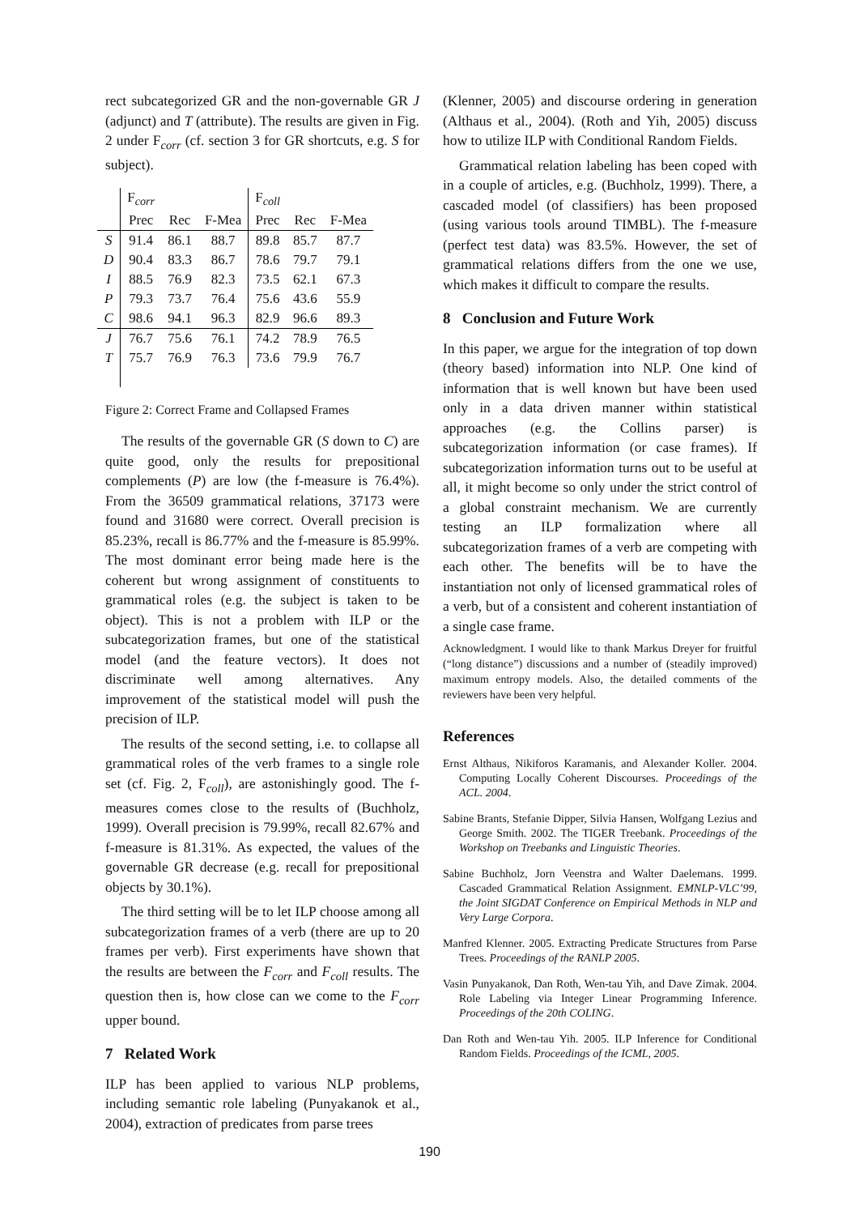rect subcategorized GR and the non-governable GR J (adjunct) and T (attribute). The results are given in Fig. 2 under F<sub>corr</sub> (cf. section 3 for GR shortcuts, e.g. S for subject).
| | F<sub>corr</sub> | | | F<sub>coll</sub> | | |
| | Prec | Rec | F-Mea | Prec | Rec | F-Mea |
| S | 91.4 | 86.1 | 88.7 | 89.8 | 85.7 | 87.7 |
| D | 90.4 | 83.3 | 86.7 | 78.6 | 79.7 | 79.1 |
| I | 88.5 | 76.9 | 82.3 | 73.5 | 62.1 | 67.3 |
| P | 79.3 | 73.7 | 76.4 | 75.6 | 43.6 | 55.9 |
| C | 98.6 | 94.1 | 96.3 | 82.9 | 96.6 | 89.3 |
| J | 76.7 | 75.6 | 76.1 | 74.2 | 78.9 | 76.5 |
| T | 75.7 | 76.9 | 76.3 | 73.6 | 79.9 | 76.7 |
Figure 2: Correct Frame and Collapsed Frames
The results of the governable GR (S down to C) are quite good, only the results for prepositional complements (P) are low (the f-measure is 76.4%). From the 36509 grammatical relations, 37173 were found and 31680 were correct. Overall precision is 85.23%, recall is 86.77% and the f-measure is 85.99%. The most dominant error being made here is the coherent but wrong assignment of constituents to grammatical roles (e.g. the subject is taken to be object). This is not a problem with ILP or the subcategorization frames, but one of the statistical model (and the feature vectors). It does not discriminate well among alternatives. Any improvement of the statistical model will push the precision of ILP.
The results of the second setting, i.e. to collapse all grammatical roles of the verb frames to a single role set (cf. Fig. 2, F<sub>coll</sub>), are astonishingly good. The f-measures comes close to the results of (Buchholz, 1999). Overall precision is 79.99%, recall 82.67% and f-measure is 81.31%. As expected, the values of the governable GR decrease (e.g. recall for prepositional objects by 30.1%).
The third setting will be to let ILP choose among all subcategorization frames of a verb (there are up to 20 frames per verb). First experiments have shown that the results are between the F<sub>corr</sub> and F<sub>coll</sub> results. The question then is, how close can we come to the F<sub>corr</sub> upper bound.
7 Related Work
ILP has been applied to various NLP problems, including semantic role labeling (Punyakanok et al., 2004), extraction of predicates from parse trees
(Klenner, 2005) and discourse ordering in generation (Althaus et al., 2004). (Roth and Yih, 2005) discuss how to utilize ILP with Conditional Random Fields.
Grammatical relation labeling has been coped with in a couple of articles, e.g. (Buchholz, 1999). There, a cascaded model (of classifiers) has been proposed (using various tools around TIMBL). The f-measure (perfect test data) was 83.5%. However, the set of grammatical relations differs from the one we use, which makes it difficult to compare the results.
8 Conclusion and Future Work
In this paper, we argue for the integration of top down (theory based) information into NLP. One kind of information that is well known but have been used only in a data driven manner within statistical approaches (e.g. the Collins parser) is subcategorization information (or case frames). If subcategorization information turns out to be useful at all, it might become so only under the strict control of a global constraint mechanism. We are currently testing an ILP formalization where all subcategorization frames of a verb are competing with each other. The benefits will be to have the instantiation not only of licensed grammatical roles of a verb, but of a consistent and coherent instantiation of a single case frame.
Acknowledgment. I would like to thank Markus Dreyer for fruitful (“long distance”) discussions and a number of (steadily improved) maximum entropy models. Also, the detailed comments of the reviewers have been very helpful.
References
Ernst Althaus, Nikiforos Karamanis, and Alexander Koller. 2004. Computing Locally Coherent Discourses. Proceedings of the ACL. 2004.
Sabine Brants, Stefanie Dipper, Silvia Hansen, Wolfgang Lezius and George Smith. 2002. The TIGER Treebank. Proceedings of the Workshop on Treebanks and Linguistic Theories.
Sabine Buchholz, Jorn Veenstra and Walter Daelemans. 1999. Cascaded Grammatical Relation Assignment. EMNLP-VLC’99, the Joint SIGDAT Conference on Empirical Methods in NLP and Very Large Corpora.
Manfred Klenner. 2005. Extracting Predicate Structures from Parse Trees. Proceedings of the RANLP 2005.
Vasin Punyakanok, Dan Roth, Wen-tau Yih, and Dave Zimak. 2004. Role Labeling via Integer Linear Programming Inference. Proceedings of the 20th COLING.
Dan Roth and Wen-tau Yih. 2005. ILP Inference for Conditional Random Fields. Proceedings of the ICML, 2005.
190